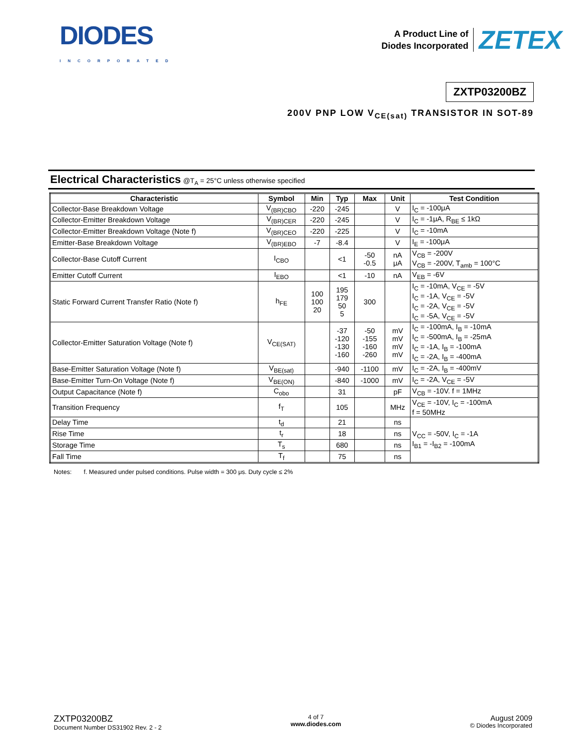DIODES
INCORPORATED
A Product Line of
Diodes Incorporated
ZETEX
ZXTP03200BZ
200V PNP LOW V<sub>CE(sat)</sub> TRANSISTOR IN SOT-89
Electrical Characteristics @T<sub>A</sub> = 25°C unless otherwise specified
| Characteristic | Symbol | Min | Typ | Max | Unit | Test Condition |
| --- | --- | --- | --- | --- | --- | --- |
| Collector-Base Breakdown Voltage | V<sub>(BR)CBO</sub> | -220 | -245 | | V | I<sub>C</sub> = -100μA |
| Collector-Emitter Breakdown Voltage | V<sub>(BR)CER</sub> | -220 | -245 | | V | I<sub>C</sub> = -1μA, R<sub>BE</sub> ≤ 1kΩ |
| Collector-Emitter Breakdown Voltage (Note f) | V<sub>(BR)CEO</sub> | -220 | -225 | | V | I<sub>C</sub> = -10mA |
| Emitter-Base Breakdown Voltage | V<sub>(BR)EBO</sub> | -7 | -8.4 | | V | I<sub>E</sub> = -100μA |
| Collector-Base Cutoff Current | I<sub>CBO</sub> | | <1 | -50 -0.5 | nA μA | V<sub>CB</sub> = -200V V<sub>CB</sub> = -200V, T<sub>amb</sub> = 100°C |
| Emitter Cutoff Current | I<sub>EBO</sub> | | <1 | -10 | nA | V<sub>EB</sub> = -6V |
| Static Forward Current Transfer Ratio (Note f) | h<sub>FE</sub> | 100 100 20 | 195 179 50 5 | 300 | | I<sub>C</sub> = -10mA, V<sub>CE</sub> = -5V I<sub>C</sub> = -1A, V<sub>CE</sub> = -5V I<sub>C</sub> = -2A, V<sub>CE</sub> = -5V I<sub>C</sub> = -5A, V<sub>CE</sub> = -5V |
| Collector-Emitter Saturation Voltage (Note f) | V<sub>CE(SAT)</sub> | | -37 -120 -130 -160 | -50 -155 -160 -260 | mV mV mV mV | I<sub>C</sub> = -100mA, I<sub>B</sub> = -10mA I<sub>C</sub> = -500mA, I<sub>B</sub> = -25mA I<sub>C</sub> = -1A, I<sub>B</sub> = -100mA I<sub>C</sub> = -2A, I<sub>B</sub> = -400mA |
| Base-Emitter Saturation Voltage (Note f) | V<sub>BE(sat)</sub> | | -940 | -1100 | mV | I<sub>C</sub> = -2A, I<sub>B</sub> = -400mV |
| Base-Emitter Turn-On Voltage (Note f) | V<sub>BE(ON)</sub> | | -840 | -1000 | mV | I<sub>C</sub> = -2A, V<sub>CE</sub> = -5V |
| Output Capacitance (Note f) | C<sub>obo</sub> | | 31 | | pF | V<sub>CB</sub> = -10V. f = 1MHz |
| Transition Frequency | f<sub>T</sub> | | 105 | | MHz | V<sub>CE</sub> = -10V, I<sub>C</sub> = -100mA f = 50MHz |
| Delay Time | t<sub>d</sub> | | 21 | | ns | V<sub>CC</sub> = -50V, I<sub>C</sub> = -1A I<sub>B1</sub> = -I<sub>B2</sub> = -100mA |
| Rise Time | t<sub>r</sub> | | 18 | | ns | |
| Storage Time | T<sub>s</sub> | | 680 | | ns | |
| Fall Time | T<sub>f</sub> | | 75 | | ns | |
Notes: f. Measured under pulsed conditions. Pulse width = 300 μs. Duty cycle ≤ 2%
ZXTP03200BZ
Document Number DS31902 Rev. 2 - 2
4 of 7
www.diodes.com
August 2009
© Diodes Incorporated